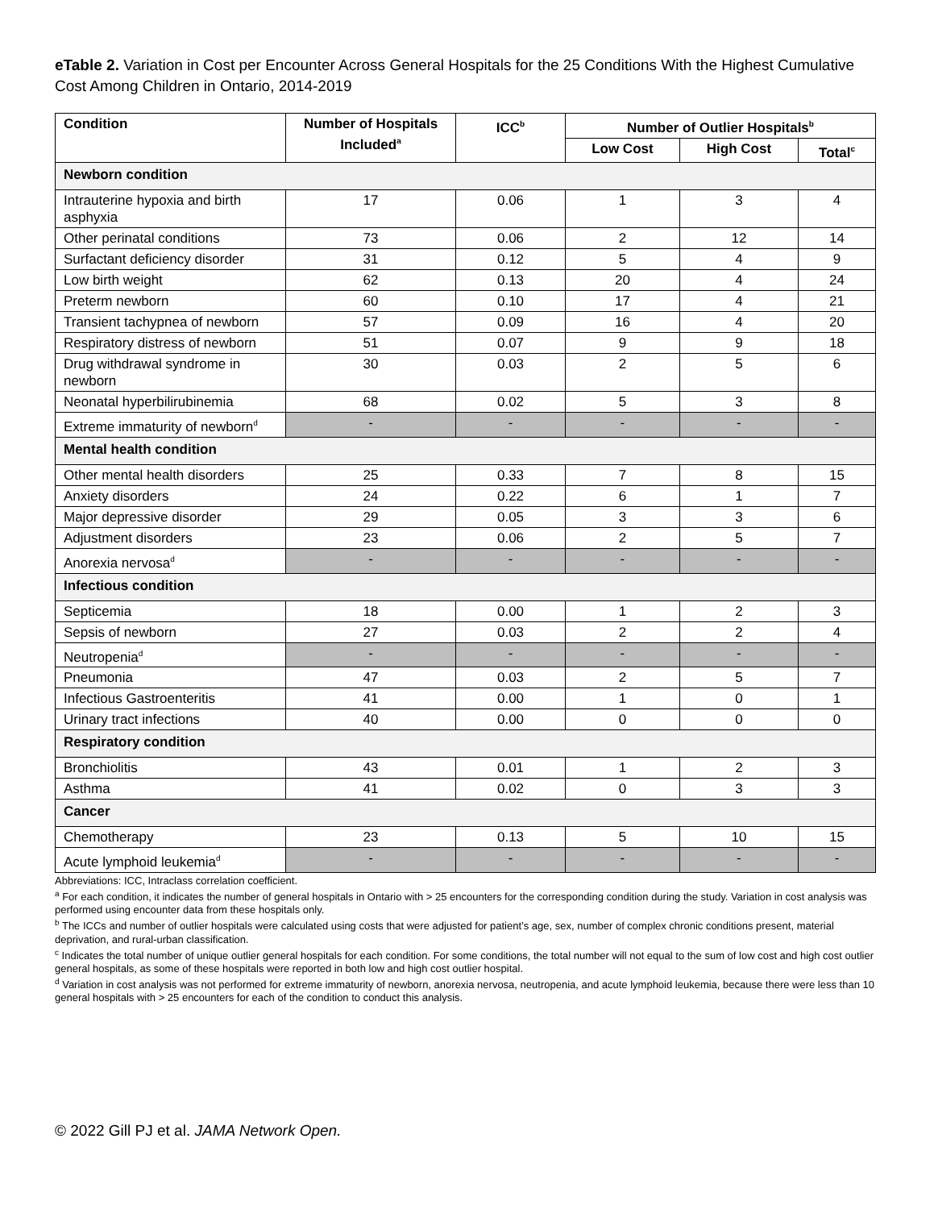eTable 2. Variation in Cost per Encounter Across General Hospitals for the 25 Conditions With the Highest Cumulative Cost Among Children in Ontario, 2014-2019
| Condition | Number of Hospitals Included<sup>a</sup> | ICC<sup>b</sup> | Number of Outlier Hospitals<sup>b</sup> | | |
| --- | --- | --- | --- | --- | --- |
| | | | Low Cost | High Cost | Total<sup>c</sup> |
| Newborn condition | | | | | |
| Intrauterine hypoxia and birth asphyxia | 17 | 0.06 | 1 | 3 | 4 |
| Other perinatal conditions | 73 | 0.06 | 2 | 12 | 14 |
| Surfactant deficiency disorder | 31 | 0.12 | 5 | 4 | 9 |
| Low birth weight | 62 | 0.13 | 20 | 4 | 24 |
| Preterm newborn | 60 | 0.10 | 17 | 4 | 21 |
| Transient tachypnea of newborn | 57 | 0.09 | 16 | 4 | 20 |
| Respiratory distress of newborn | 51 | 0.07 | 9 | 9 | 18 |
| Drug withdrawal syndrome in newborn | 30 | 0.03 | 2 | 5 | 6 |
| Neonatal hyperbilirubinemia | 68 | 0.02 | 5 | 3 | 8 |
| Extreme immaturity of newborn<sup>d</sup> | - | - | - | - | - |
| Mental health condition | | | | | |
| Other mental health disorders | 25 | 0.33 | 7 | 8 | 15 |
| Anxiety disorders | 24 | 0.22 | 6 | 1 | 7 |
| Major depressive disorder | 29 | 0.05 | 3 | 3 | 6 |
| Adjustment disorders | 23 | 0.06 | 2 | 5 | 7 |
| Anorexia nervosa<sup>d</sup> | - | - | - | - | - |
| Infectious condition | | | | | |
| Septicemia | 18 | 0.00 | 1 | 2 | 3 |
| Sepsis of newborn | 27 | 0.03 | 2 | 2 | 4 |
| Neutropenia<sup>d</sup> | - | - | - | - | - |
| Pneumonia | 47 | 0.03 | 2 | 5 | 7 |
| Infectious Gastroenteritis | 41 | 0.00 | 1 | 0 | 1 |
| Urinary tract infections | 40 | 0.00 | 0 | 0 | 0 |
| Respiratory condition | | | | | |
| Bronchiolitis | 43 | 0.01 | 1 | 2 | 3 |
| Asthma | 41 | 0.02 | 0 | 3 | 3 |
| Cancer | | | | | |
| Chemotherapy | 23 | 0.13 | 5 | 10 | 15 |
| Acute lymphoid leukemia<sup>d</sup> | - | - | - | - | - |
Abbreviations: ICC, Intraclass correlation coefficient.
<sup>a</sup> For each condition, it indicates the number of general hospitals in Ontario with > 25 encounters for the corresponding condition during the study. Variation in cost analysis was performed using encounter data from these hospitals only.
<sup>b</sup> The ICCs and number of outlier hospitals were calculated using costs that were adjusted for patient’s age, sex, number of complex chronic conditions present, material deprivation, and rural-urban classification.
<sup>c</sup> Indicates the total number of unique outlier general hospitals for each condition. For some conditions, the total number will not equal to the sum of low cost and high cost outlier general hospitals, as some of these hospitals were reported in both low and high cost outlier hospital.
<sup>d</sup> Variation in cost analysis was not performed for extreme immaturity of newborn, anorexia nervosa, neutropenia, and acute lymphoid leukemia, because there were less than 10 general hospitals with > 25 encounters for each of the condition to conduct this analysis.
© 2022 Gill PJ et al. JAMA Network Open.